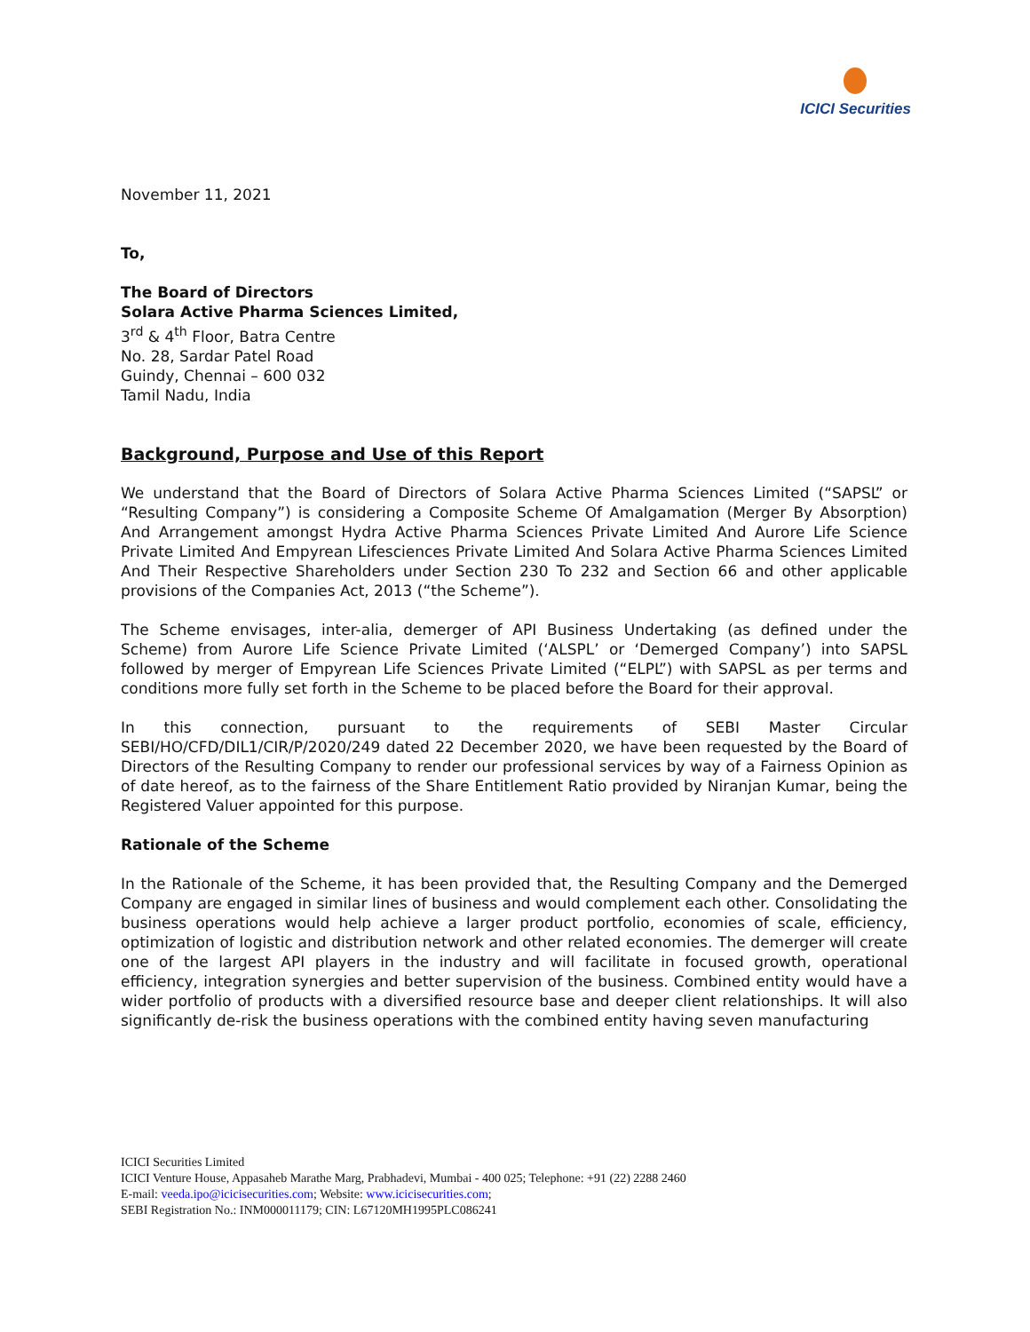ICICI Securities
November 11, 2021
To,
The Board of Directors
Solara Active Pharma Sciences Limited,
3<sup>rd</sup> & 4<sup>th</sup> Floor, Batra Centre
No. 28, Sardar Patel Road
Guindy, Chennai – 600 032
Tamil Nadu, India
Background, Purpose and Use of this Report
We understand that the Board of Directors of Solara Active Pharma Sciences Limited (“SAPSL” or “Resulting Company”) is considering a Composite Scheme Of Amalgamation (Merger By Absorption) And Arrangement amongst Hydra Active Pharma Sciences Private Limited And Aurore Life Science Private Limited And Empyrean Lifesciences Private Limited And Solara Active Pharma Sciences Limited And Their Respective Shareholders under Section 230 To 232 and Section 66 and other applicable provisions of the Companies Act, 2013 (“the Scheme”).
The Scheme envisages, inter-alia, demerger of API Business Undertaking (as defined under the Scheme) from Aurore Life Science Private Limited (‘ALSPL’ or ‘Demerged Company’) into SAPSL followed by merger of Empyrean Life Sciences Private Limited (“ELPL”) with SAPSL as per terms and conditions more fully set forth in the Scheme to be placed before the Board for their approval.
In this connection, pursuant to the requirements of SEBI Master Circular SEBI/HO/CFD/DIL1/CIR/P/2020/249 dated 22 December 2020, we have been requested by the Board of Directors of the Resulting Company to render our professional services by way of a Fairness Opinion as of date hereof, as to the fairness of the Share Entitlement Ratio provided by Niranjan Kumar, being the Registered Valuer appointed for this purpose.
Rationale of the Scheme
In the Rationale of the Scheme, it has been provided that, the Resulting Company and the Demerged Company are engaged in similar lines of business and would complement each other. Consolidating the business operations would help achieve a larger product portfolio, economies of scale, efficiency, optimization of logistic and distribution network and other related economies. The demerger will create one of the largest API players in the industry and will facilitate in focused growth, operational efficiency, integration synergies and better supervision of the business. Combined entity would have a wider portfolio of products with a diversified resource base and deeper client relationships. It will also significantly de-risk the business operations with the combined entity having seven manufacturing
ICICI Securities Limited
ICICI Venture House, Appasaheb Marathe Marg, Prabhadevi, Mumbai - 400 025; Telephone: +91 (22) 2288 2460
E-mail: veeda.ipo@icicisecurities.com; Website: www.icicisecurities.com;
SEBI Registration No.: INM000011179; CIN: L67120MH1995PLC086241